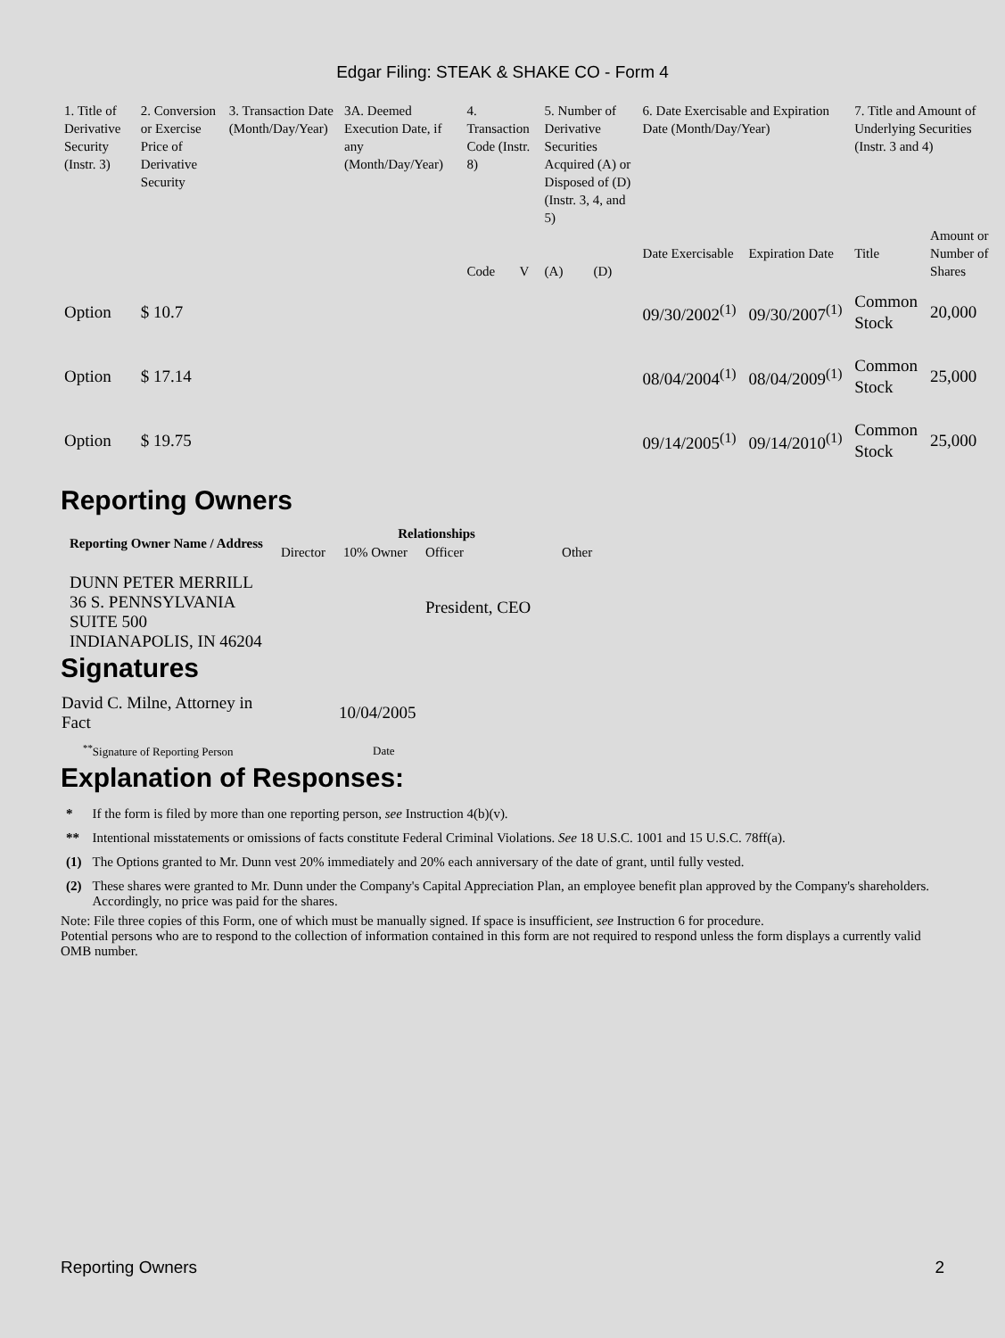Edgar Filing: STEAK & SHAKE CO - Form 4
| 1. Title of Derivative Security (Instr. 3) | 2. Conversion or Exercise Price of Derivative Security | 3. Transaction Date (Month/Day/Year) | 3A. Deemed Execution Date, if any (Month/Day/Year) | 4. Transaction Code (Instr. 8) | | 5. Number of Derivative Securities Acquired (A) or Disposed of (D) (Instr. 3, 4, and 5) | | 6. Date Exercisable and Expiration Date (Month/Day/Year) | | 7. Title and Amount of Underlying Securities (Instr. 3 and 4) | |
| | | | | Code | V | (A) | (D) | Date Exercisable | Expiration Date | Title | Amount or Number of Shares |
| Option | $ 10.7 | | | | | | | 09/30/2002<sup>(1)</sup> | 09/30/2007<sup>(1)</sup> | Common Stock | 20,000 |
| Option | $ 17.14 | | | | | | | 08/04/2004<sup>(1)</sup> | 08/04/2009<sup>(1)</sup> | Common Stock | 25,000 |
| Option | $ 19.75 | | | | | | | 09/14/2005<sup>(1)</sup> | 09/14/2010<sup>(1)</sup> | Common Stock | 25,000 |
Reporting Owners
| Reporting Owner Name / Address | Relationships | | | |
| --- | --- | --- | --- | --- |
| | Director | 10% Owner | Officer | Other |
| DUNN PETER MERRILL 36 S. PENNSYLVANIA SUITE 500 INDIANAPOLIS, IN 46204 | | | President, CEO | |
Signatures
| David C. Milne, Attorney in Fact | 10/04/2005 |
| <sup>**</sup> Signature of Reporting Person | Date |
Explanation of Responses:
| * | If the form is filed by more than one reporting person, see Instruction 4(b)(v). |
| ** | Intentional misstatements or omissions of facts constitute Federal Criminal Violations. See 18 U.S.C. 1001 and 15 U.S.C. 78ff(a). |
| (1) | The Options granted to Mr. Dunn vest 20% immediately and 20% each anniversary of the date of grant, until fully vested. |
| (2) | These shares were granted to Mr. Dunn under the Company's Capital Appreciation Plan, an employee benefit plan approved by the Company's shareholders. Accordingly, no price was paid for the shares. |
Note: File three copies of this Form, one of which must be manually signed. If space is insufficient, see Instruction 6 for procedure.
Potential persons who are to respond to the collection of information contained in this form are not required to respond unless the form displays a currently valid OMB number.
Reporting Owners 2